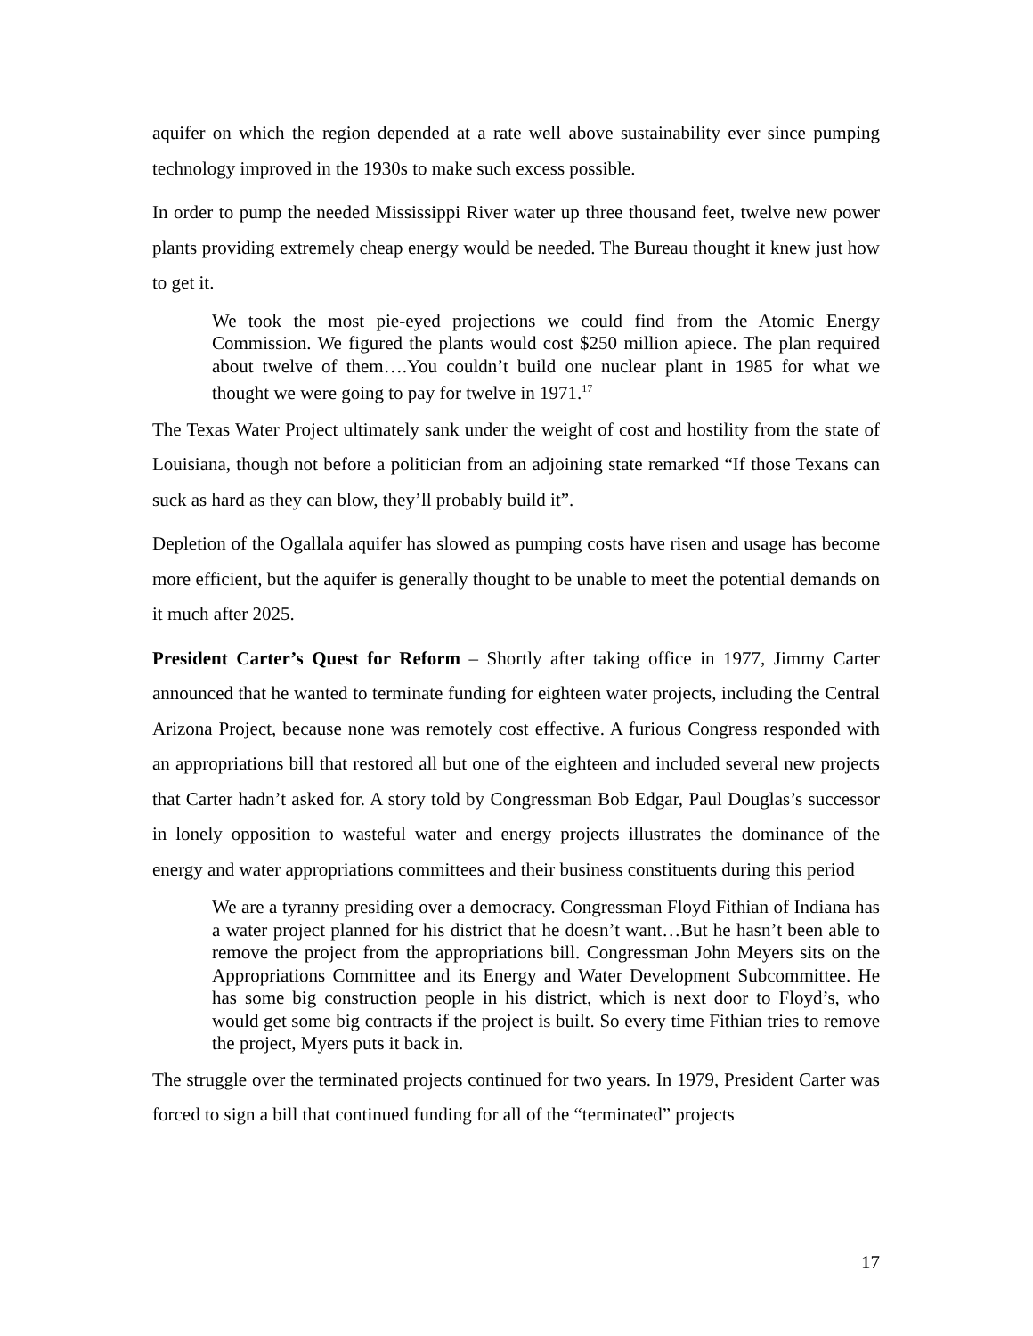aquifer on which the region depended at a rate well above sustainability ever since pumping technology improved in the 1930s to make such excess possible.
In order to pump the needed Mississippi River water up three thousand feet, twelve new power plants providing extremely cheap energy would be needed. The Bureau thought it knew just how to get it.
We took the most pie-eyed projections we could find from the Atomic Energy Commission. We figured the plants would cost $250 million apiece. The plan required about twelve of them….You couldn’t build one nuclear plant in 1985 for what we thought we were going to pay for twelve in 1971.<sup>17</sup>
The Texas Water Project ultimately sank under the weight of cost and hostility from the state of Louisiana, though not before a politician from an adjoining state remarked “If those Texans can suck as hard as they can blow, they’ll probably build it”.
Depletion of the Ogallala aquifer has slowed as pumping costs have risen and usage has become more efficient, but the aquifer is generally thought to be unable to meet the potential demands on it much after 2025.
President Carter’s Quest for Reform – Shortly after taking office in 1977, Jimmy Carter announced that he wanted to terminate funding for eighteen water projects, including the Central Arizona Project, because none was remotely cost effective. A furious Congress responded with an appropriations bill that restored all but one of the eighteen and included several new projects that Carter hadn’t asked for. A story told by Congressman Bob Edgar, Paul Douglas’s successor in lonely opposition to wasteful water and energy projects illustrates the dominance of the energy and water appropriations committees and their business constituents during this period
We are a tyranny presiding over a democracy. Congressman Floyd Fithian of Indiana has a water project planned for his district that he doesn’t want…But he hasn’t been able to remove the project from the appropriations bill. Congressman John Meyers sits on the Appropriations Committee and its Energy and Water Development Subcommittee. He has some big construction people in his district, which is next door to Floyd’s, who would get some big contracts if the project is built. So every time Fithian tries to remove the project, Myers puts it back in.
The struggle over the terminated projects continued for two years. In 1979, President Carter was forced to sign a bill that continued funding for all of the “terminated” projects
17